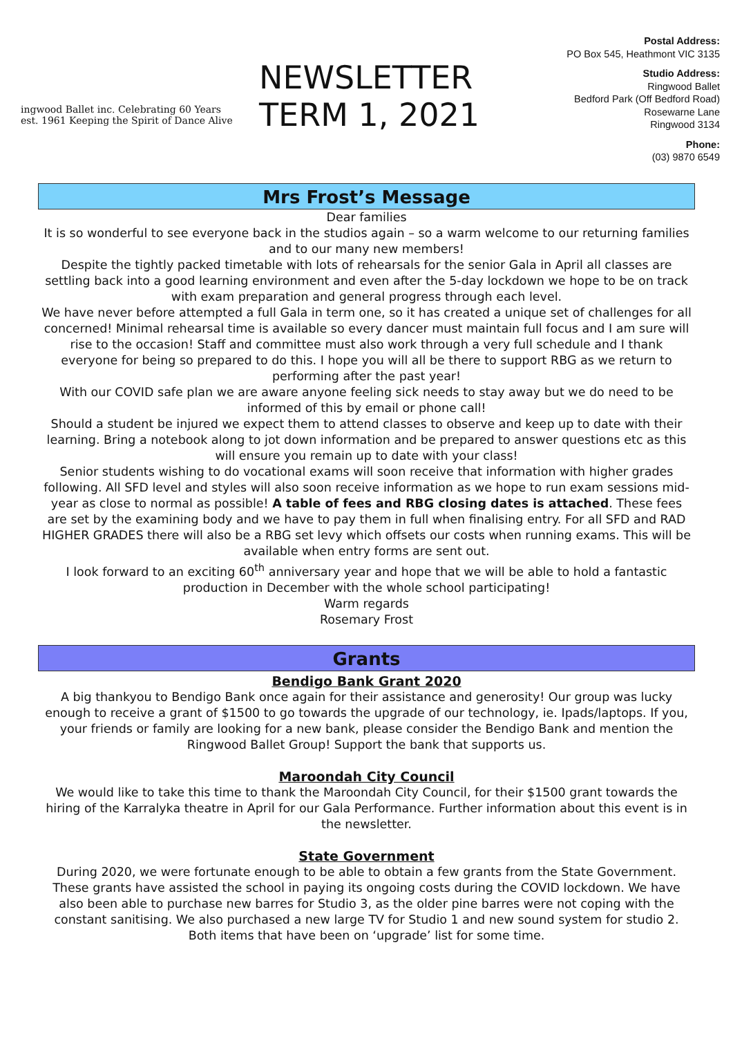ingwood Ballet inc. Celebrating 60 Years
est. 1961 Keeping the Spirit of Dance Alive
NEWSLETTER
TERM 1, 2021
Postal Address:
PO Box 545, Heathmont VIC 3135
Studio Address:
Ringwood Ballet
Bedford Park (Off Bedford Road)
Rosewarne Lane
Ringwood 3134
Phone:
(03) 9870 6549
Mrs Frost’s Message
Dear families
It is so wonderful to see everyone back in the studios again – so a warm welcome to our returning families and to our many new members!
Despite the tightly packed timetable with lots of rehearsals for the senior Gala in April all classes are settling back into a good learning environment and even after the 5-day lockdown we hope to be on track with exam preparation and general progress through each level.
We have never before attempted a full Gala in term one, so it has created a unique set of challenges for all concerned! Minimal rehearsal time is available so every dancer must maintain full focus and I am sure will rise to the occasion! Staff and committee must also work through a very full schedule and I thank everyone for being so prepared to do this. I hope you will all be there to support RBG as we return to performing after the past year!
With our COVID safe plan we are aware anyone feeling sick needs to stay away but we do need to be informed of this by email or phone call!
Should a student be injured we expect them to attend classes to observe and keep up to date with their learning. Bring a notebook along to jot down information and be prepared to answer questions etc as this will ensure you remain up to date with your class!
Senior students wishing to do vocational exams will soon receive that information with higher grades following. All SFD level and styles will also soon receive information as we hope to run exam sessions mid-year as close to normal as possible! A table of fees and RBG closing dates is attached. These fees are set by the examining body and we have to pay them in full when finalising entry. For all SFD and RAD HIGHER GRADES there will also be a RBG set levy which offsets our costs when running exams. This will be available when entry forms are sent out.
I look forward to an exciting 60<sup>th</sup> anniversary year and hope that we will be able to hold a fantastic production in December with the whole school participating!
Warm regards
Rosemary Frost
Grants
Bendigo Bank Grant 2020
A big thankyou to Bendigo Bank once again for their assistance and generosity! Our group was lucky enough to receive a grant of $1500 to go towards the upgrade of our technology, ie. Ipads/laptops. If you, your friends or family are looking for a new bank, please consider the Bendigo Bank and mention the Ringwood Ballet Group! Support the bank that supports us.
Maroondah City Council
We would like to take this time to thank the Maroondah City Council, for their $1500 grant towards the hiring of the Karralyka theatre in April for our Gala Performance. Further information about this event is in the newsletter.
State Government
During 2020, we were fortunate enough to be able to obtain a few grants from the State Government. These grants have assisted the school in paying its ongoing costs during the COVID lockdown. We have also been able to purchase new barres for Studio 3, as the older pine barres were not coping with the constant sanitising. We also purchased a new large TV for Studio 1 and new sound system for studio 2. Both items that have been on ‘upgrade’ list for some time.